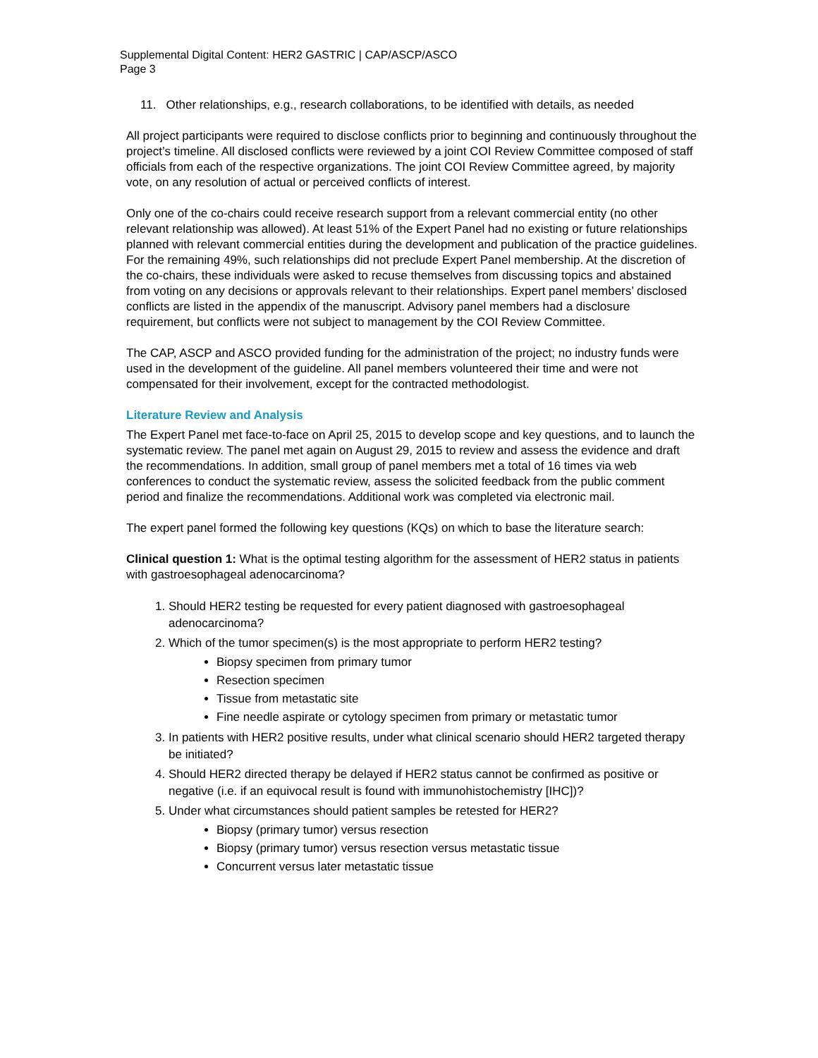Supplemental Digital Content: HER2 GASTRIC | CAP/ASCP/ASCO
Page 3
11. Other relationships, e.g., research collaborations, to be identified with details, as needed
All project participants were required to disclose conflicts prior to beginning and continuously throughout the project’s timeline. All disclosed conflicts were reviewed by a joint COI Review Committee composed of staff officials from each of the respective organizations. The joint COI Review Committee agreed, by majority vote, on any resolution of actual or perceived conflicts of interest.
Only one of the co-chairs could receive research support from a relevant commercial entity (no other relevant relationship was allowed). At least 51% of the Expert Panel had no existing or future relationships planned with relevant commercial entities during the development and publication of the practice guidelines. For the remaining 49%, such relationships did not preclude Expert Panel membership. At the discretion of the co-chairs, these individuals were asked to recuse themselves from discussing topics and abstained from voting on any decisions or approvals relevant to their relationships. Expert panel members’ disclosed conflicts are listed in the appendix of the manuscript. Advisory panel members had a disclosure requirement, but conflicts were not subject to management by the COI Review Committee.
The CAP, ASCP and ASCO provided funding for the administration of the project; no industry funds were used in the development of the guideline. All panel members volunteered their time and were not compensated for their involvement, except for the contracted methodologist.
Literature Review and Analysis
The Expert Panel met face-to-face on April 25, 2015 to develop scope and key questions, and to launch the systematic review. The panel met again on August 29, 2015 to review and assess the evidence and draft the recommendations. In addition, small group of panel members met a total of 16 times via web conferences to conduct the systematic review, assess the solicited feedback from the public comment period and finalize the recommendations. Additional work was completed via electronic mail.
The expert panel formed the following key questions (KQs) on which to base the literature search:
Clinical question 1: What is the optimal testing algorithm for the assessment of HER2 status in patients with gastroesophageal adenocarcinoma?
1. Should HER2 testing be requested for every patient diagnosed with gastroesophageal adenocarcinoma?
2. Which of the tumor specimen(s) is the most appropriate to perform HER2 testing?
Biopsy specimen from primary tumor
Resection specimen
Tissue from metastatic site
Fine needle aspirate or cytology specimen from primary or metastatic tumor
3. In patients with HER2 positive results, under what clinical scenario should HER2 targeted therapy be initiated?
4. Should HER2 directed therapy be delayed if HER2 status cannot be confirmed as positive or negative (i.e. if an equivocal result is found with immunohistochemistry [IHC])?
5. Under what circumstances should patient samples be retested for HER2?
Biopsy (primary tumor) versus resection
Biopsy (primary tumor) versus resection versus metastatic tissue
Concurrent versus later metastatic tissue